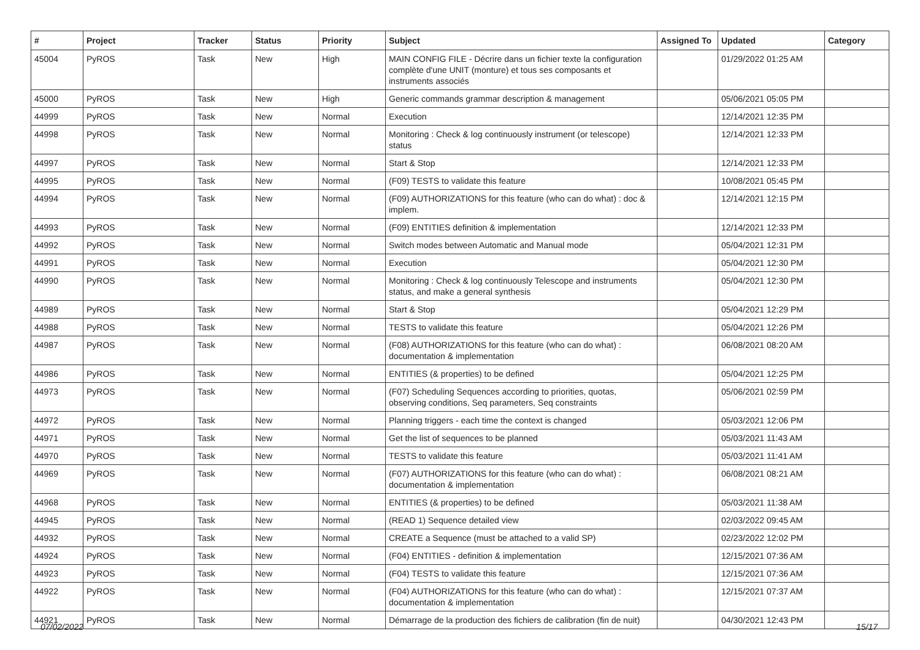| # | Project | Tracker | Status | Priority | Subject | Assigned To | Updated | Category |
| --- | --- | --- | --- | --- | --- | --- | --- | --- |
| 45004 | PyROS | Task | New | High | MAIN CONFIG FILE - Décrire dans un fichier texte la configuration complète d'une UNIT (monture) et tous ses composants et instruments associés | | 01/29/2022 01:25 AM | |
| 45000 | PyROS | Task | New | High | Generic commands grammar description & management | | 05/06/2021 05:05 PM | |
| 44999 | PyROS | Task | New | Normal | Execution | | 12/14/2021 12:35 PM | |
| 44998 | PyROS | Task | New | Normal | Monitoring : Check & log continuously instrument (or telescope) status | | 12/14/2021 12:33 PM | |
| 44997 | PyROS | Task | New | Normal | Start & Stop | | 12/14/2021 12:33 PM | |
| 44995 | PyROS | Task | New | Normal | (F09) TESTS to validate this feature | | 10/08/2021 05:45 PM | |
| 44994 | PyROS | Task | New | Normal | (F09) AUTHORIZATIONS for this feature (who can do what) : doc & implem. | | 12/14/2021 12:15 PM | |
| 44993 | PyROS | Task | New | Normal | (F09) ENTITIES definition & implementation | | 12/14/2021 12:33 PM | |
| 44992 | PyROS | Task | New | Normal | Switch modes between Automatic and Manual mode | | 05/04/2021 12:31 PM | |
| 44991 | PyROS | Task | New | Normal | Execution | | 05/04/2021 12:30 PM | |
| 44990 | PyROS | Task | New | Normal | Monitoring : Check & log continuously Telescope and instruments status, and make a general synthesis | | 05/04/2021 12:30 PM | |
| 44989 | PyROS | Task | New | Normal | Start & Stop | | 05/04/2021 12:29 PM | |
| 44988 | PyROS | Task | New | Normal | TESTS to validate this feature | | 05/04/2021 12:26 PM | |
| 44987 | PyROS | Task | New | Normal | (F08) AUTHORIZATIONS for this feature (who can do what) : documentation & implementation | | 06/08/2021 08:20 AM | |
| 44986 | PyROS | Task | New | Normal | ENTITIES (& properties) to be defined | | 05/04/2021 12:25 PM | |
| 44973 | PyROS | Task | New | Normal | (F07) Scheduling Sequences according to priorities, quotas, observing conditions, Seq parameters, Seq constraints | | 05/06/2021 02:59 PM | |
| 44972 | PyROS | Task | New | Normal | Planning triggers - each time the context is changed | | 05/03/2021 12:06 PM | |
| 44971 | PyROS | Task | New | Normal | Get the list of sequences to be planned | | 05/03/2021 11:43 AM | |
| 44970 | PyROS | Task | New | Normal | TESTS to validate this feature | | 05/03/2021 11:41 AM | |
| 44969 | PyROS | Task | New | Normal | (F07) AUTHORIZATIONS for this feature (who can do what) : documentation & implementation | | 06/08/2021 08:21 AM | |
| 44968 | PyROS | Task | New | Normal | ENTITIES (& properties) to be defined | | 05/03/2021 11:38 AM | |
| 44945 | PyROS | Task | New | Normal | (READ 1) Sequence detailed view | | 02/03/2022 09:45 AM | |
| 44932 | PyROS | Task | New | Normal | CREATE a Sequence (must be attached to a valid SP) | | 02/23/2022 12:02 PM | |
| 44924 | PyROS | Task | New | Normal | (F04) ENTITIES - definition & implementation | | 12/15/2021 07:36 AM | |
| 44923 | PyROS | Task | New | Normal | (F04) TESTS to validate this feature | | 12/15/2021 07:36 AM | |
| 44922 | PyROS | Task | New | Normal | (F04) AUTHORIZATIONS for this feature (who can do what) : documentation & implementation | | 12/15/2021 07:37 AM | |
| 44921 | PyROS | Task | New | Normal | Démarrage de la production des fichiers de calibration (fin de nuit) | | 04/30/2021 12:43 PM | |
07/02/2022 15/17